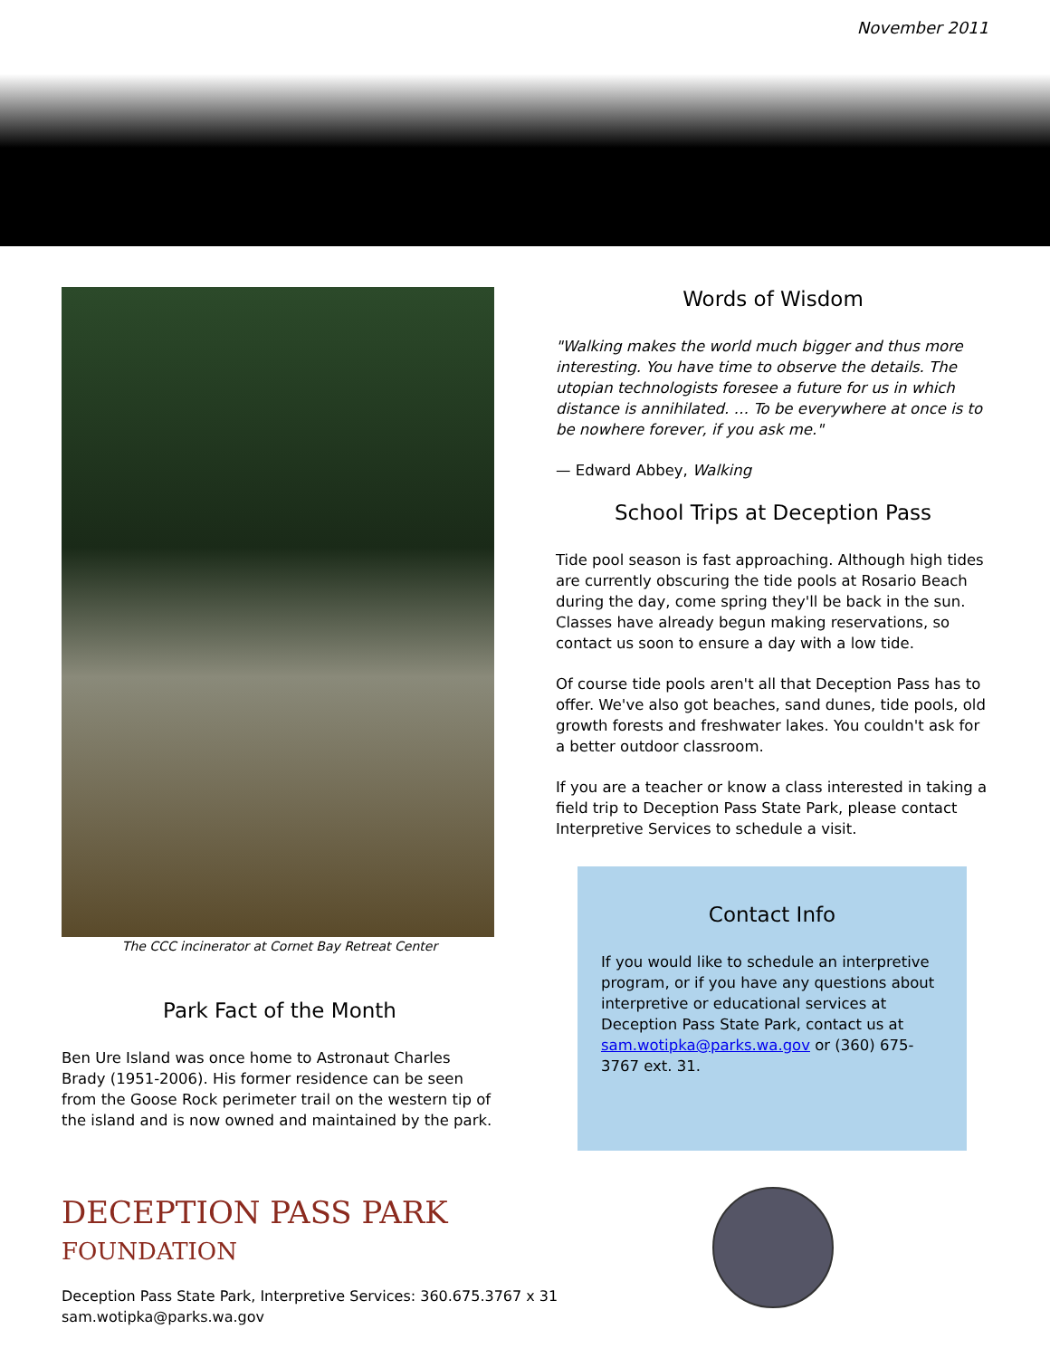November 2011
The CCC incinerator at Cornet Bay Retreat Center
Park Fact of the Month
Ben Ure Island was once home to Astronaut Charles Brady (1951-2006). His former residence can be seen from the Goose Rock perimeter trail on the western tip of the island and is now owned and maintained by the park.
DECEPTION PASS PARK
FOUNDATION
Words of Wisdom
"Walking makes the world much bigger and thus more interesting. You have time to observe the details. The utopian technologists foresee a future for us in which distance is annihilated. … To be everywhere at once is to be nowhere forever, if you ask me."
— Edward Abbey, Walking
School Trips at Deception Pass
Tide pool season is fast approaching. Although high tides are currently obscuring the tide pools at Rosario Beach during the day, come spring they'll be back in the sun. Classes have already begun making reservations, so contact us soon to ensure a day with a low tide.
Of course tide pools aren't all that Deception Pass has to offer. We've also got beaches, sand dunes, tide pools, old growth forests and freshwater lakes. You couldn't ask for a better outdoor classroom.
If you are a teacher or know a class interested in taking a field trip to Deception Pass State Park, please contact Interpretive Services to schedule a visit.
Contact Info
If you would like to schedule an interpretive program, or if you have any questions about interpretive or educational services at Deception Pass State Park, contact us at sam.wotipka@parks.wa.gov or (360) 675-3767 ext. 31.
Deception Pass State Park, Interpretive Services: 360.675.3767 x 31
sam.wotipka@parks.wa.gov